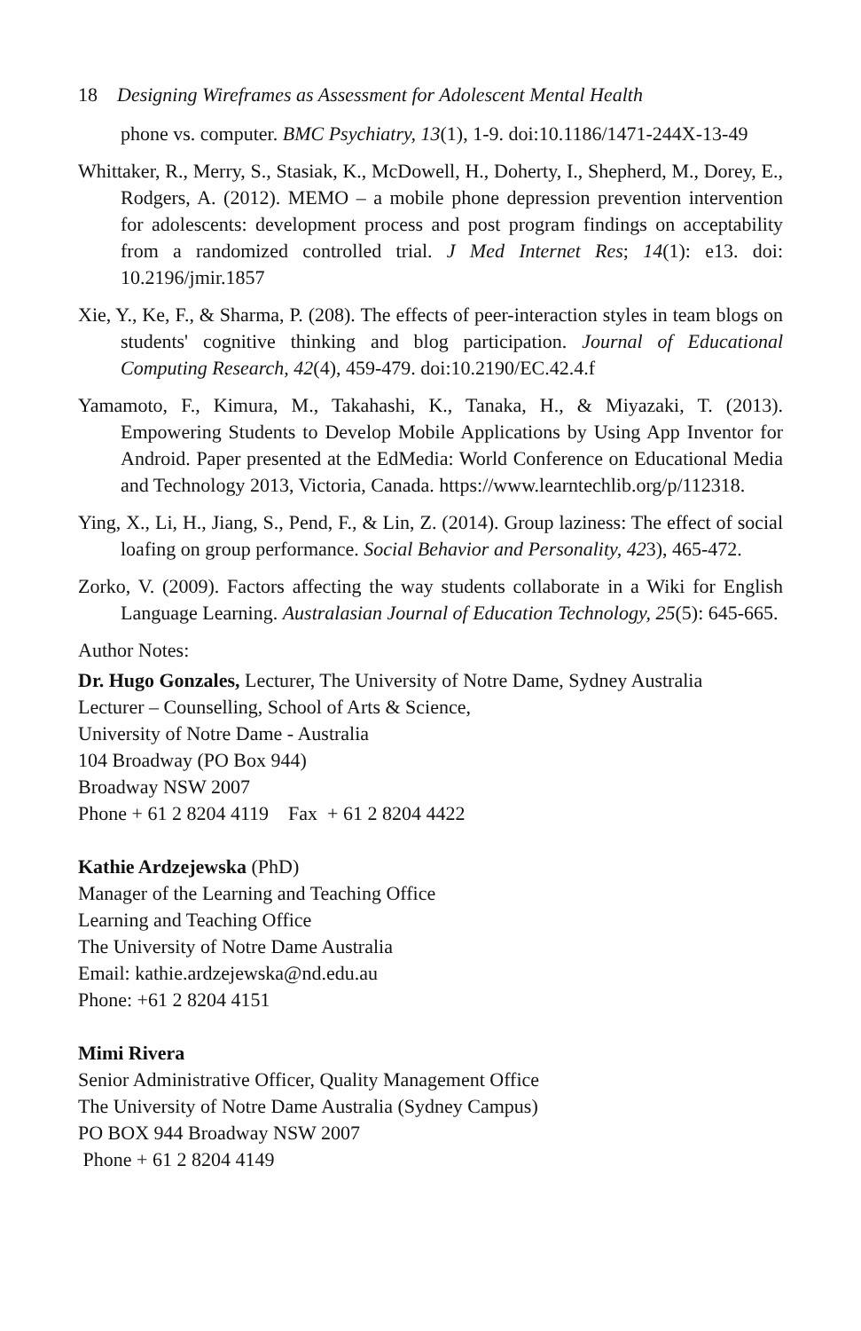18 Designing Wireframes as Assessment for Adolescent Mental Health
phone vs. computer. BMC Psychiatry, 13(1), 1-9. doi:10.1186/1471-244X-13-49
Whittaker, R., Merry, S., Stasiak, K., McDowell, H., Doherty, I., Shepherd, M., Dorey, E., Rodgers, A. (2012). MEMO – a mobile phone depression prevention intervention for adolescents: development process and post program findings on acceptability from a randomized controlled trial. J Med Internet Res; 14(1): e13. doi: 10.2196/jmir.1857
Xie, Y., Ke, F., & Sharma, P. (208). The effects of peer-interaction styles in team blogs on students' cognitive thinking and blog participation. Journal of Educational Computing Research, 42(4), 459-479. doi:10.2190/EC.42.4.f
Yamamoto, F., Kimura, M., Takahashi, K., Tanaka, H., & Miyazaki, T. (2013). Empowering Students to Develop Mobile Applications by Using App Inventor for Android. Paper presented at the EdMedia: World Conference on Educational Media and Technology 2013, Victoria, Canada. https://www.learntechlib.org/p/112318.
Ying, X., Li, H., Jiang, S., Pend, F., & Lin, Z. (2014). Group laziness: The effect of social loafing on group performance. Social Behavior and Personality, 423), 465-472.
Zorko, V. (2009). Factors affecting the way students collaborate in a Wiki for English Language Learning. Australasian Journal of Education Technology, 25(5): 645-665.
Author Notes:
Dr. Hugo Gonzales, Lecturer, The University of Notre Dame, Sydney Australia
Lecturer – Counselling, School of Arts & Science,
University of Notre Dame - Australia
104 Broadway (PO Box 944)
Broadway NSW 2007
Phone + 61 2 8204 4119 Fax + 61 2 8204 4422
Kathie Ardzejewska (PhD)
Manager of the Learning and Teaching Office
Learning and Teaching Office
The University of Notre Dame Australia
Email: kathie.ardzejewska@nd.edu.au
Phone: +61 2 8204 4151
Mimi Rivera
Senior Administrative Officer, Quality Management Office
The University of Notre Dame Australia (Sydney Campus)
PO BOX 944 Broadway NSW 2007
Phone + 61 2 8204 4149